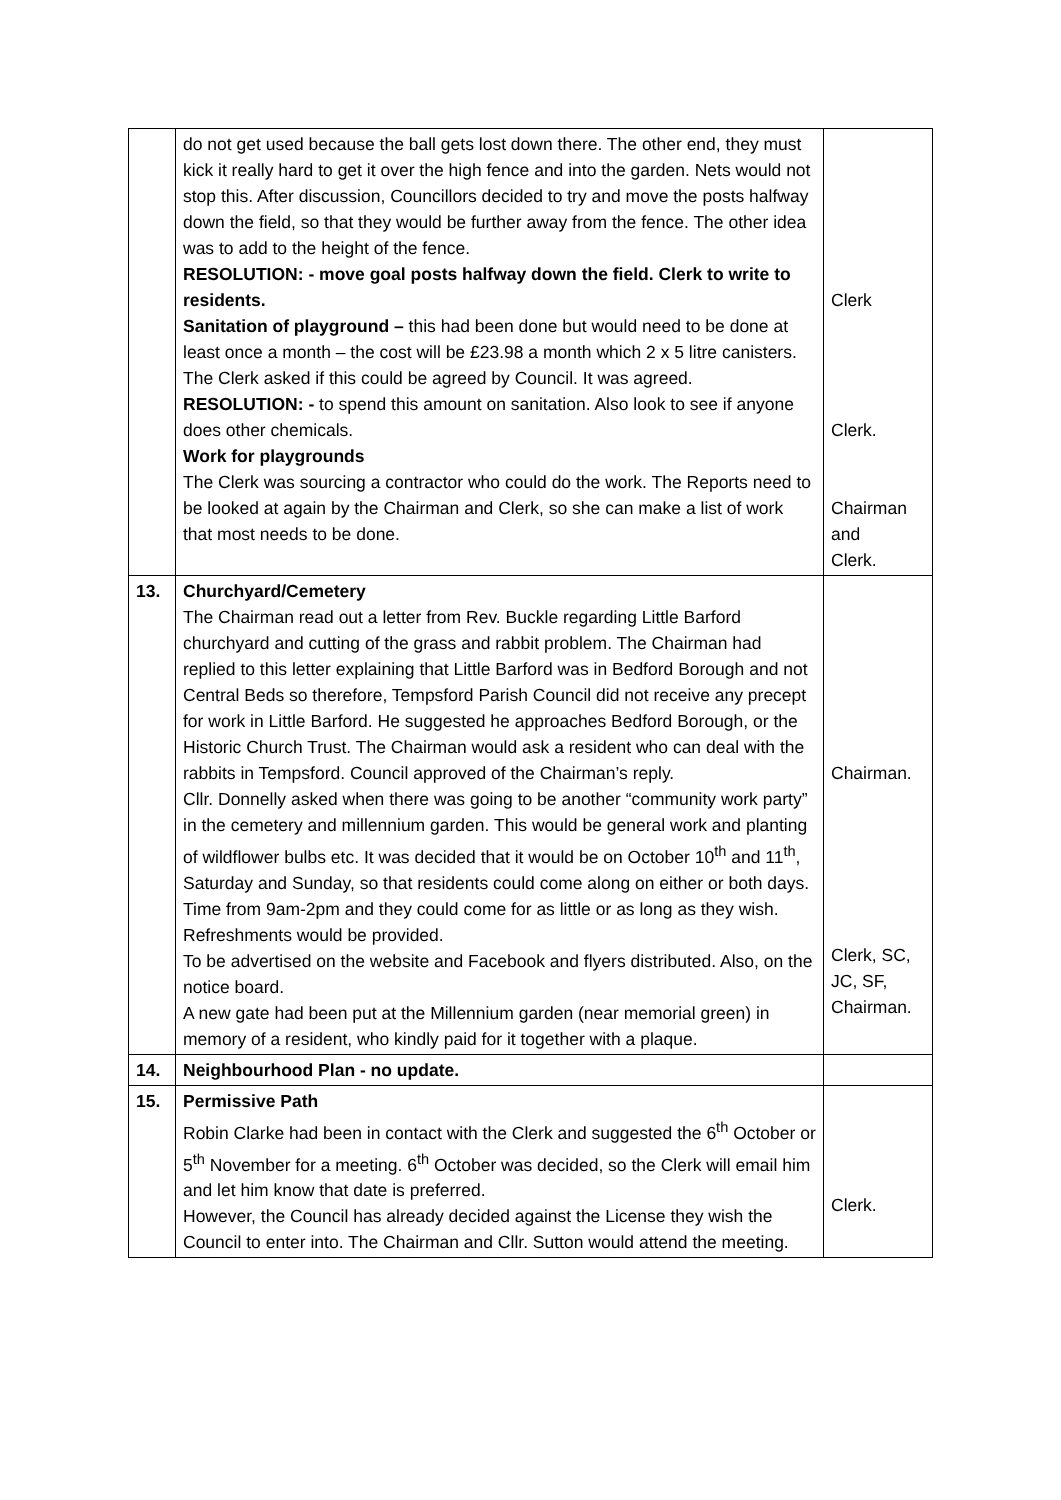| | do not get used because the ball gets lost down there. The other end, they must kick it really hard to get it over the high fence and into the garden. Nets would not stop this. After discussion, Councillors decided to try and move the posts halfway down the field, so that they would be further away from the fence. The other idea was to add to the height of the fence. RESOLUTION: - move goal posts halfway down the field. Clerk to write to residents. Sanitation of playground – this had been done but would need to be done at least once a month – the cost will be £23.98 a month which 2 x 5 litre canisters. The Clerk asked if this could be agreed by Council. It was agreed. RESOLUTION: - to spend this amount on sanitation. Also look to see if anyone does other chemicals. Work for playgrounds The Clerk was sourcing a contractor who could do the work. The Reports need to be looked at again by the Chairman and Clerk, so she can make a list of work that most needs to be done. | Clerk Clerk. Chairman and Clerk. |
| 13. | Churchyard/Cemetery The Chairman read out a letter from Rev. Buckle regarding Little Barford churchyard and cutting of the grass and rabbit problem. The Chairman had replied to this letter explaining that Little Barford was in Bedford Borough and not Central Beds so therefore, Tempsford Parish Council did not receive any precept for work in Little Barford. He suggested he approaches Bedford Borough, or the Historic Church Trust. The Chairman would ask a resident who can deal with the rabbits in Tempsford. Council approved of the Chairman’s reply. Cllr. Donnelly asked when there was going to be another “community work party” in the cemetery and millennium garden. This would be general work and planting of wildflower bulbs etc. It was decided that it would be on October 10<sup>th</sup> and 11<sup>th</sup>, Saturday and Sunday, so that residents could come along on either or both days. Time from 9am-2pm and they could come for as little or as long as they wish. Refreshments would be provided. To be advertised on the website and Facebook and flyers distributed. Also, on the notice board. A new gate had been put at the Millennium garden (near memorial green) in memory of a resident, who kindly paid for it together with a plaque. | Chairman. Clerk, SC, JC, SF, Chairman. |
| 14. | Neighbourhood Plan - no update. | |
| 15. | Permissive Path Robin Clarke had been in contact with the Clerk and suggested the 6<sup>th</sup> October or 5<sup>th</sup> November for a meeting. 6<sup>th</sup> October was decided, so the Clerk will email him and let him know that date is preferred. However, the Council has already decided against the License they wish the Council to enter into. The Chairman and Cllr. Sutton would attend the meeting. | Clerk. |